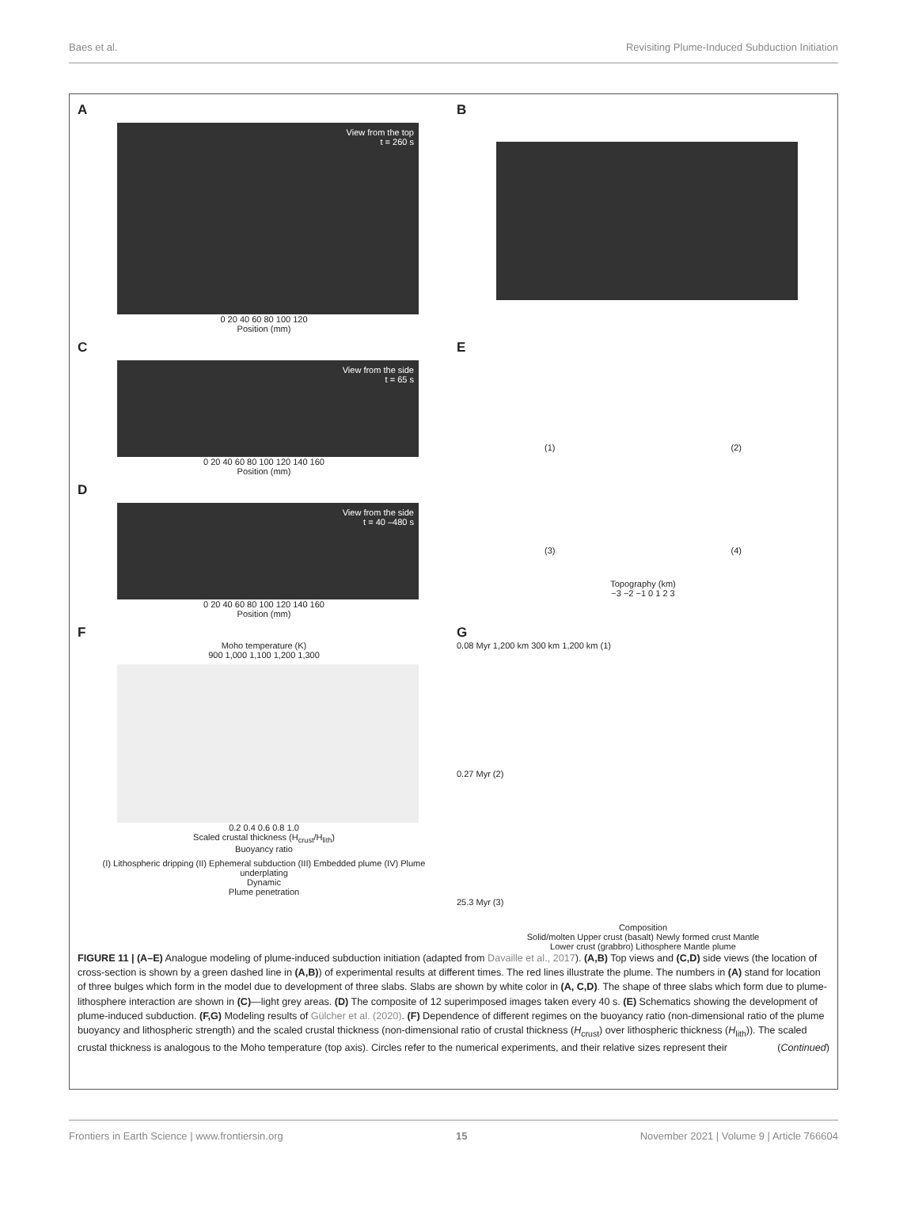Baes et al. Revisiting Plume-Induced Subduction Initiation
A
View from the top
t = 260 s
0 20 40 60 80 100 120
Position (mm)
B
C
View from the side
t = 65 s
0 20 40 60 80 100 120 140 160
Position (mm)
E
(1) (2)
D
View from the side
t = 40 –480 s
0 20 40 60 80 100 120 140 160
Position (mm)
(3) (4)
Topography (km)
−3 −2 −1 0 1 2 3
F
Moho temperature (K)
900 1,000 1,100 1,200 1,300
0.2 0.4 0.6 0.8 1.0
Scaled crustal thickness (H<sub>crust</sub>/H<sub>lith</sub>)
Buoyancy ratio
(I) Lithospheric dripping (II) Ephemeral subduction (III) Embedded plume (IV) Plume underplating
Dynamic
Plume penetration
G
0.08 Myr 1,200 km 300 km 1,200 km (1)
0.27 Myr (2)
25.3 Myr (3)
Composition
Solid/molten Upper crust (basalt) Newly formed crust Mantle
Lower crust (grabbro) Lithosphere Mantle plume
FIGURE 11 | (A–E) Analogue modeling of plume-induced subduction initiation (adapted from Davaille et al., 2017). (A,B) Top views and (C,D) side views (the location of cross-section is shown by a green dashed line in (A,B)) of experimental results at different times. The red lines illustrate the plume. The numbers in (A) stand for location of three bulges which form in the model due to development of three slabs. Slabs are shown by white color in (A, C,D). The shape of three slabs which form due to plume-lithosphere interaction are shown in (C)—light grey areas. (D) The composite of 12 superimposed images taken every 40 s. (E) Schematics showing the development of plume-induced subduction. (F,G) Modeling results of Gülcher et al. (2020). (F) Dependence of different regimes on the buoyancy ratio (non-dimensional ratio of the plume buoyancy and lithospheric strength) and the scaled crustal thickness (non-dimensional ratio of crustal thickness (H<sub>crust</sub>) over lithospheric thickness (H<sub>lith</sub>)). The scaled crustal thickness is analogous to the Moho temperature (top axis). Circles refer to the numerical experiments, and their relative sizes represent their (Continued)
Frontiers in Earth Science | www.frontiersin.org 15 November 2021 | Volume 9 | Article 766604